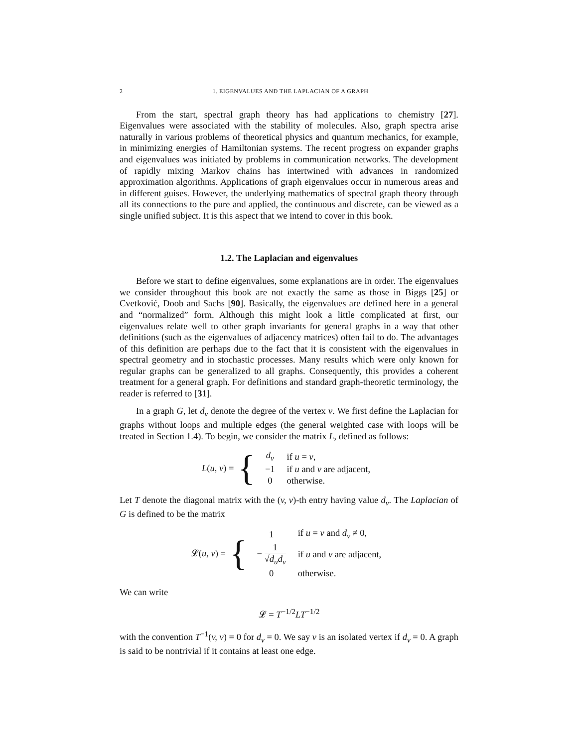2 1. EIGENVALUES AND THE LAPLACIAN OF A GRAPH
From the start, spectral graph theory has had applications to chemistry [27]. Eigenvalues were associated with the stability of molecules. Also, graph spectra arise naturally in various problems of theoretical physics and quantum mechanics, for example, in minimizing energies of Hamiltonian systems. The recent progress on expander graphs and eigenvalues was initiated by problems in communication networks. The development of rapidly mixing Markov chains has intertwined with advances in randomized approximation algorithms. Applications of graph eigenvalues occur in numerous areas and in different guises. However, the underlying mathematics of spectral graph theory through all its connections to the pure and applied, the continuous and discrete, can be viewed as a single unified subject. It is this aspect that we intend to cover in this book.
1.2. The Laplacian and eigenvalues
Before we start to define eigenvalues, some explanations are in order. The eigenvalues we consider throughout this book are not exactly the same as those in Biggs [25] or Cvetković, Doob and Sachs [90]. Basically, the eigenvalues are defined here in a general and “normalized” form. Although this might look a little complicated at first, our eigenvalues relate well to other graph invariants for general graphs in a way that other definitions (such as the eigenvalues of adjacency matrices) often fail to do. The advantages of this definition are perhaps due to the fact that it is consistent with the eigenvalues in spectral geometry and in stochastic processes. Many results which were only known for regular graphs can be generalized to all graphs. Consequently, this provides a coherent treatment for a general graph. For definitions and standard graph-theoretic terminology, the reader is referred to [31].
In a graph G, let d<sub>v</sub> denote the degree of the vertex v. We first define the Laplacian for graphs without loops and multiple edges (the general weighted case with loops will be treated in Section 1.4). To begin, we consider the matrix L, defined as follows:
L(u, v) = {
| d<sub>v</sub> | if u = v , |
| −1 | if u and v are adjacent, |
| 0 | otherwise. |
Let T denote the diagonal matrix with the (v, v)-th entry having value d<sub>v</sub>. The Laplacian of G is defined to be the matrix
𝓛(u, v) = {
| 1 | if u = v and d<sub>v</sub> ≠ 0, |
| − 1 √ d<sub>u</sub>d<sub>v</sub> | if u and v are adjacent, |
| 0 | otherwise. |
We can write
𝓛 = T<sup>−1/2</sup>LT<sup>−1/2</sup>
with the convention T<sup>−1</sup>(v, v) = 0 for d<sub>v</sub> = 0. We say v is an isolated vertex if d<sub>v</sub> = 0. A graph is said to be nontrivial if it contains at least one edge.